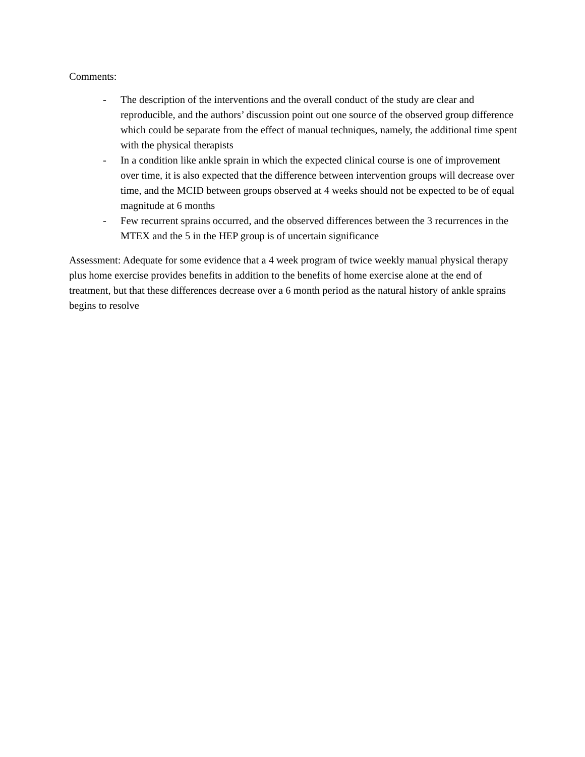Comments:
- The description of the interventions and the overall conduct of the study are clear and reproducible, and the authors’ discussion point out one source of the observed group difference which could be separate from the effect of manual techniques, namely, the additional time spent with the physical therapists
- In a condition like ankle sprain in which the expected clinical course is one of improvement over time, it is also expected that the difference between intervention groups will decrease over time, and the MCID between groups observed at 4 weeks should not be expected to be of equal magnitude at 6 months
- Few recurrent sprains occurred, and the observed differences between the 3 recurrences in the MTEX and the 5 in the HEP group is of uncertain significance
Assessment: Adequate for some evidence that a 4 week program of twice weekly manual physical therapy plus home exercise provides benefits in addition to the benefits of home exercise alone at the end of treatment, but that these differences decrease over a 6 month period as the natural history of ankle sprains begins to resolve